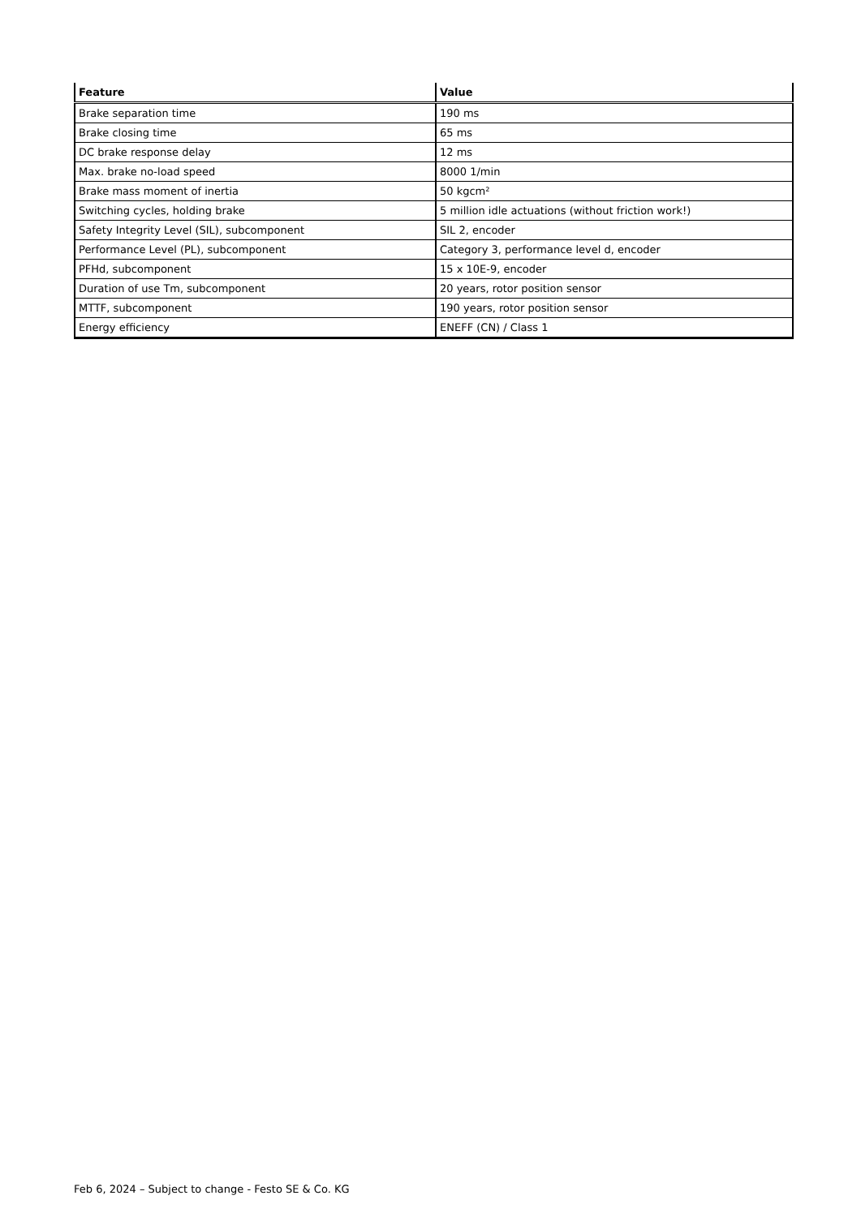| Feature | Value |
| --- | --- |
| Brake separation time | 190 ms |
| Brake closing time | 65 ms |
| DC brake response delay | 12 ms |
| Max. brake no-load speed | 8000 1/min |
| Brake mass moment of inertia | 50 kgcm² |
| Switching cycles, holding brake | 5 million idle actuations (without friction work!) |
| Safety Integrity Level (SIL), subcomponent | SIL 2, encoder |
| Performance Level (PL), subcomponent | Category 3, performance level d, encoder |
| PFHd, subcomponent | 15 x 10E-9, encoder |
| Duration of use Tm, subcomponent | 20 years, rotor position sensor |
| MTTF, subcomponent | 190 years, rotor position sensor |
| Energy efficiency | ENEFF (CN) / Class 1 |
Feb 6, 2024 – Subject to change - Festo SE & Co. KG